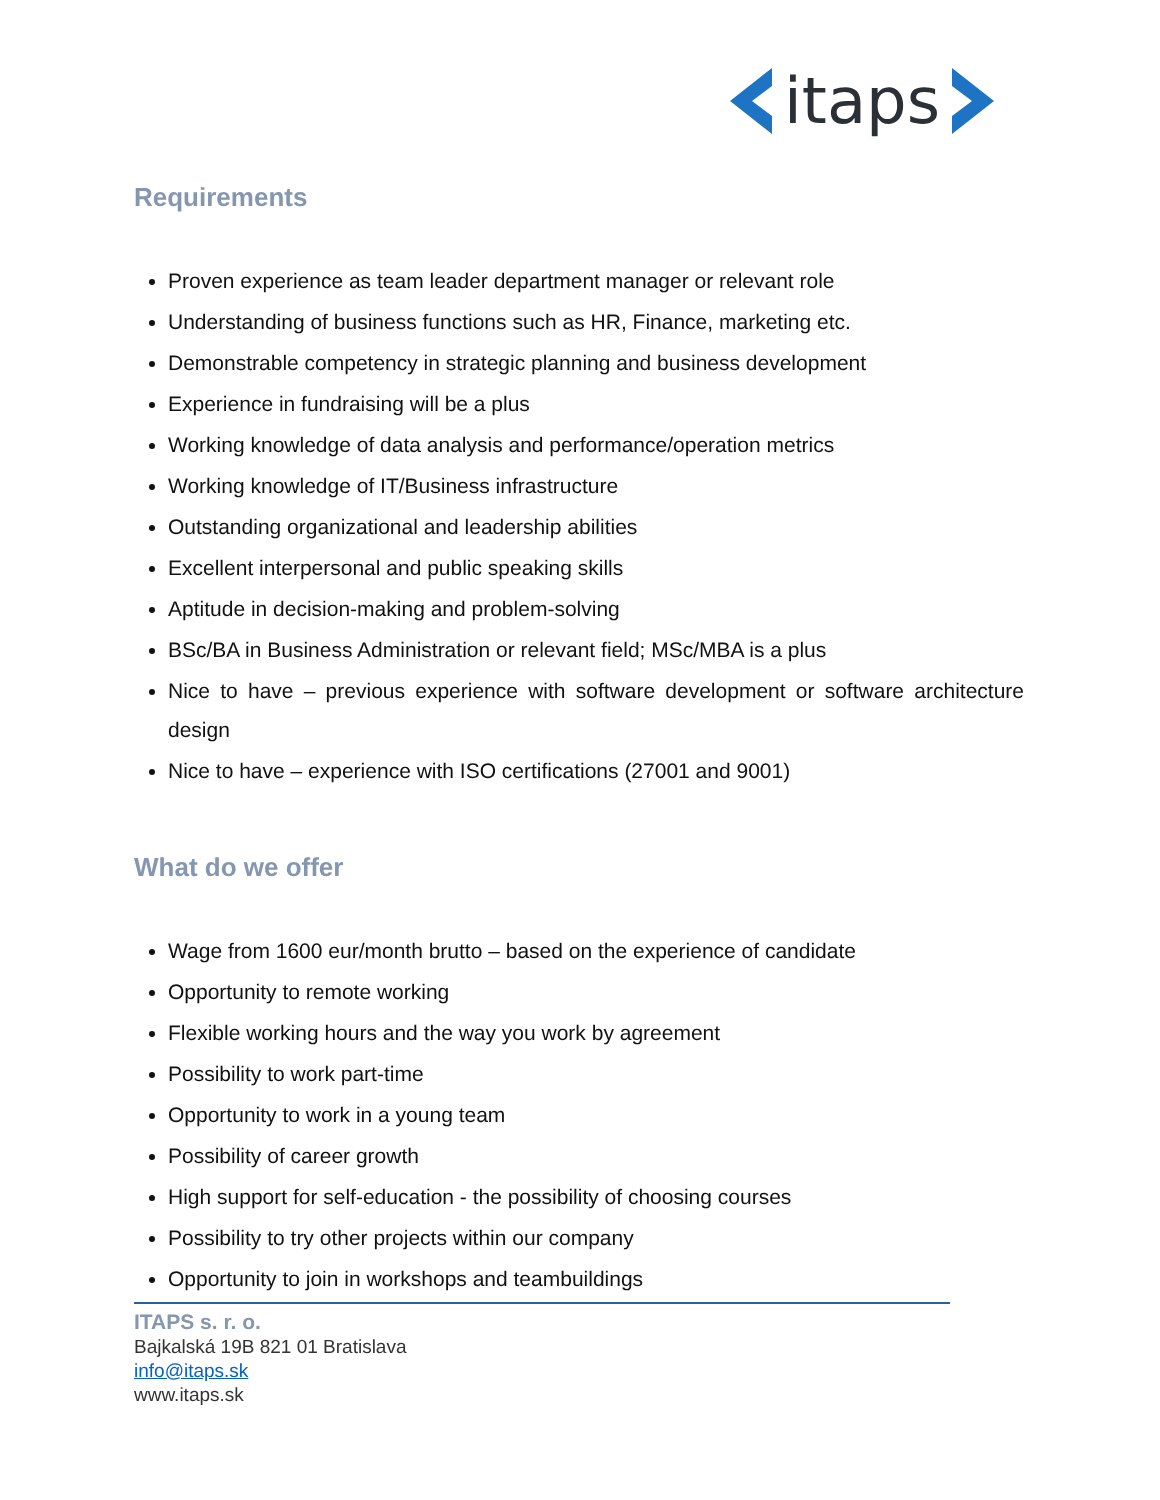itaps
Requirements
Proven experience as team leader department manager or relevant role
Understanding of business functions such as HR, Finance, marketing etc.
Demonstrable competency in strategic planning and business development
Experience in fundraising will be a plus
Working knowledge of data analysis and performance/operation metrics
Working knowledge of IT/Business infrastructure
Outstanding organizational and leadership abilities
Excellent interpersonal and public speaking skills
Aptitude in decision-making and problem-solving
BSc/BA in Business Administration or relevant field; MSc/MBA is a plus
Nice to have – previous experience with software development or software architecture design
Nice to have – experience with ISO certifications (27001 and 9001)
What do we offer
Wage from 1600 eur/month brutto – based on the experience of candidate
Opportunity to remote working
Flexible working hours and the way you work by agreement
Possibility to work part-time
Opportunity to work in a young team
Possibility of career growth
High support for self-education - the possibility of choosing courses
Possibility to try other projects within our company
Opportunity to join in workshops and teambuildings
ITAPS s. r. o.
Bajkalská 19B 821 01 Bratislava
info@itaps.sk
www.itaps.sk